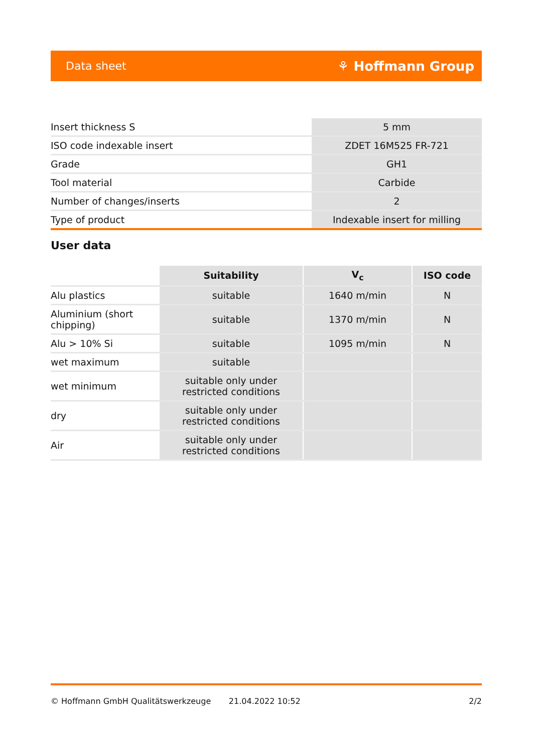Data sheet ⚘ Hoffmann Group
| Insert thickness S | 5 mm |
| ISO code indexable insert | ZDET 16M525 FR-721 |
| Grade | GH1 |
| Tool material | Carbide |
| Number of changes/inserts | 2 |
| Type of product | Indexable insert for milling |
User data
| | Suitability | V<sub>c</sub> | ISO code |
| --- | --- | --- | --- |
| Alu plastics | suitable | 1640 m/min | N |
| Aluminium (short chipping) | suitable | 1370 m/min | N |
| Alu > 10% Si | suitable | 1095 m/min | N |
| wet maximum | suitable | | |
| wet minimum | suitable only under restricted conditions | | |
| dry | suitable only under restricted conditions | | |
| Air | suitable only under restricted conditions | | |
© Hoffmann GmbH Qualitätswerkzeuge 21.04.2022 10:52 2/2